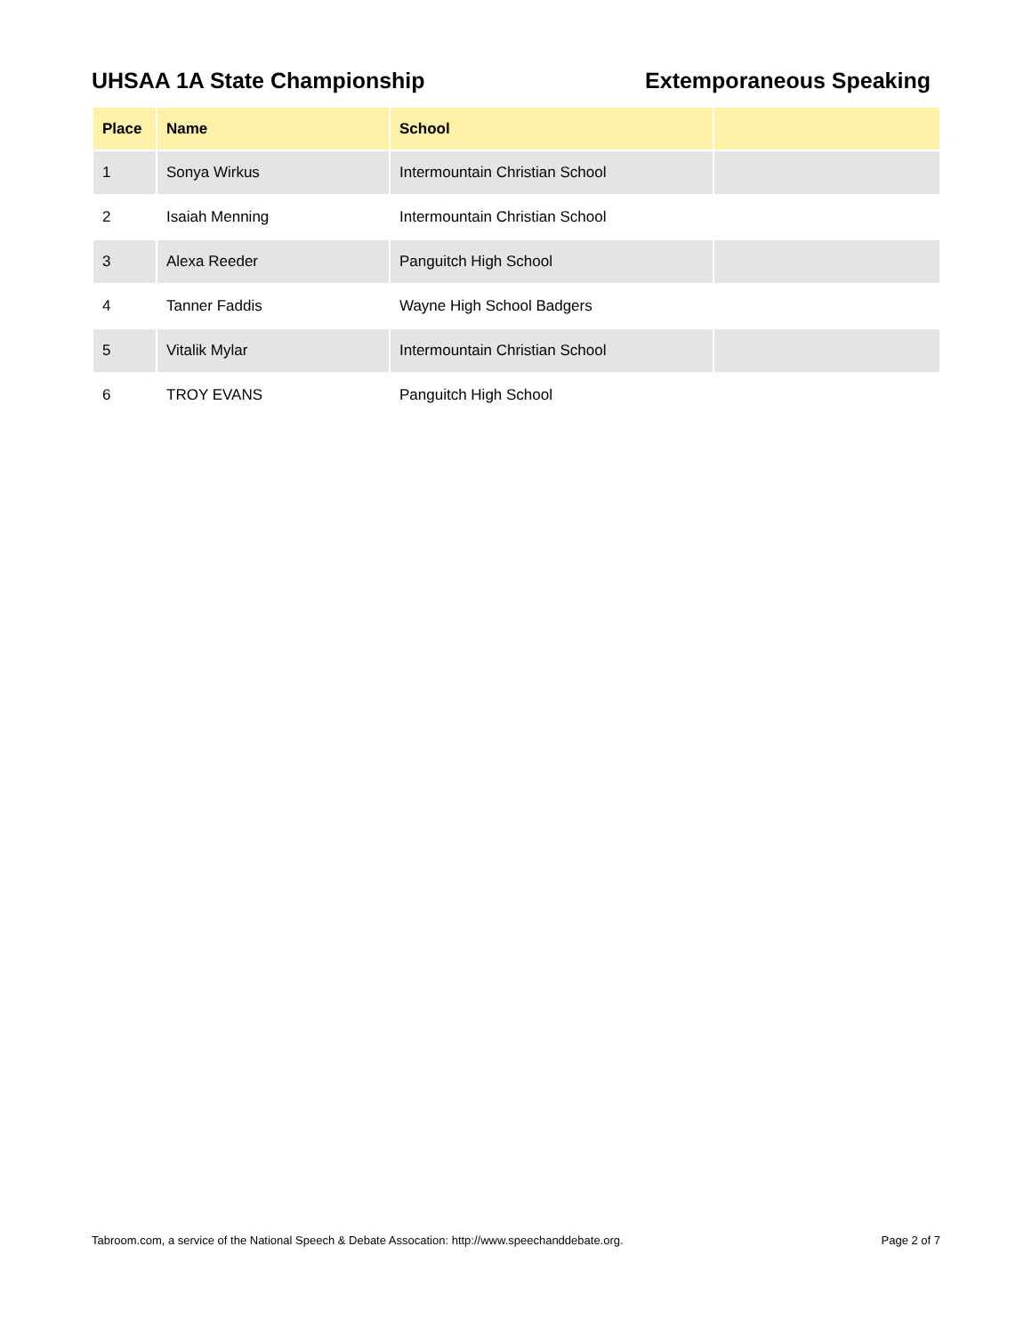UHSAA 1A State Championship Extemporaneous Speaking
| Place | Name | School | |
| --- | --- | --- | --- |
| 1 | Sonya Wirkus | Intermountain Christian School | |
| 2 | Isaiah Menning | Intermountain Christian School | |
| 3 | Alexa Reeder | Panguitch High School | |
| 4 | Tanner Faddis | Wayne High School Badgers | |
| 5 | Vitalik Mylar | Intermountain Christian School | |
| 6 | TROY EVANS | Panguitch High School | |
Tabroom.com, a service of the National Speech & Debate Assocation: http://www.speechanddebate.org.
Page 2 of 7